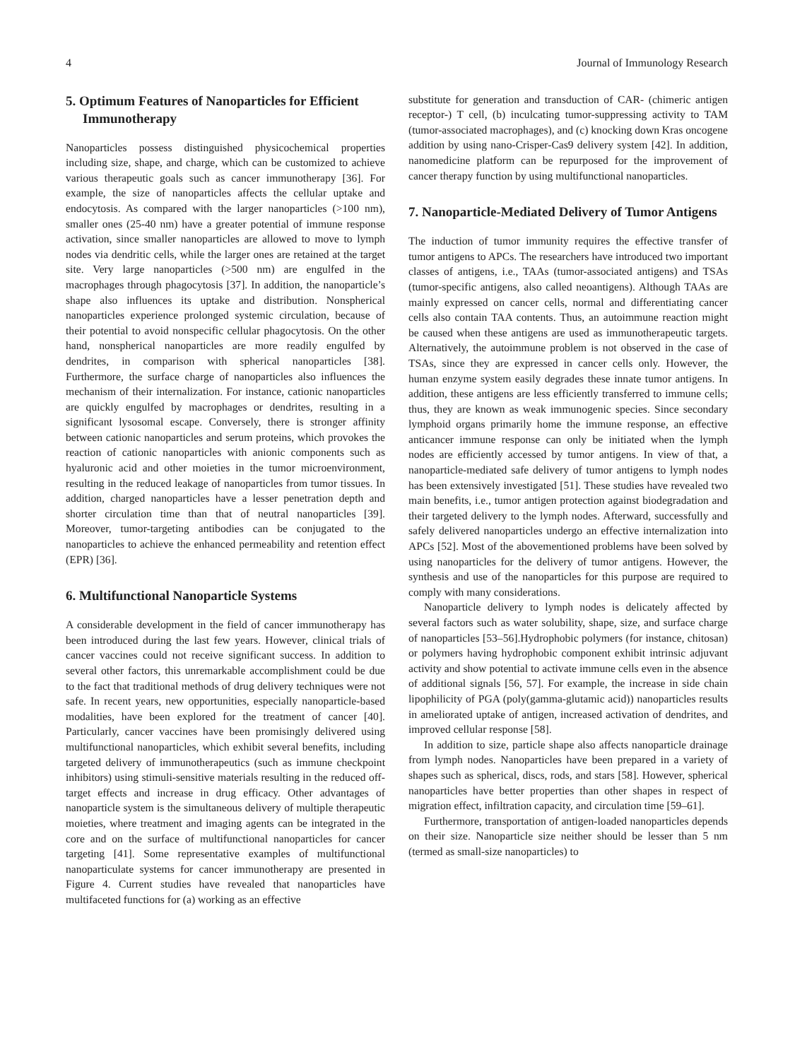4 Journal of Immunology Research
5. Optimum Features of Nanoparticles for Efficient Immunotherapy
Nanoparticles possess distinguished physicochemical properties including size, shape, and charge, which can be customized to achieve various therapeutic goals such as cancer immunotherapy [36]. For example, the size of nanoparticles affects the cellular uptake and endocytosis. As compared with the larger nanoparticles (>100 nm), smaller ones (25-40 nm) have a greater potential of immune response activation, since smaller nanoparticles are allowed to move to lymph nodes via dendritic cells, while the larger ones are retained at the target site. Very large nanoparticles (>500 nm) are engulfed in the macrophages through phagocytosis [37]. In addition, the nanoparticle’s shape also influences its uptake and distribution. Nonspherical nanoparticles experience prolonged systemic circulation, because of their potential to avoid nonspecific cellular phagocytosis. On the other hand, nonspherical nanoparticles are more readily engulfed by dendrites, in comparison with spherical nanoparticles [38]. Furthermore, the surface charge of nanoparticles also influences the mechanism of their internalization. For instance, cationic nanoparticles are quickly engulfed by macrophages or dendrites, resulting in a significant lysosomal escape. Conversely, there is stronger affinity between cationic nanoparticles and serum proteins, which provokes the reaction of cationic nanoparticles with anionic components such as hyaluronic acid and other moieties in the tumor microenvironment, resulting in the reduced leakage of nanoparticles from tumor tissues. In addition, charged nanoparticles have a lesser penetration depth and shorter circulation time than that of neutral nanoparticles [39]. Moreover, tumor-targeting antibodies can be conjugated to the nanoparticles to achieve the enhanced permeability and retention effect (EPR) [36].
6. Multifunctional Nanoparticle Systems
A considerable development in the field of cancer immunotherapy has been introduced during the last few years. However, clinical trials of cancer vaccines could not receive significant success. In addition to several other factors, this unremarkable accomplishment could be due to the fact that traditional methods of drug delivery techniques were not safe. In recent years, new opportunities, especially nanoparticle-based modalities, have been explored for the treatment of cancer [40]. Particularly, cancer vaccines have been promisingly delivered using multifunctional nanoparticles, which exhibit several benefits, including targeted delivery of immunotherapeutics (such as immune checkpoint inhibitors) using stimuli-sensitive materials resulting in the reduced off-target effects and increase in drug efficacy. Other advantages of nanoparticle system is the simultaneous delivery of multiple therapeutic moieties, where treatment and imaging agents can be integrated in the core and on the surface of multifunctional nanoparticles for cancer targeting [41]. Some representative examples of multifunctional nanoparticulate systems for cancer immunotherapy are presented in Figure 4. Current studies have revealed that nanoparticles have multifaceted functions for (a) working as an effective
substitute for generation and transduction of CAR- (chimeric antigen receptor-) T cell, (b) inculcating tumor-suppressing activity to TAM (tumor-associated macrophages), and (c) knocking down Kras oncogene addition by using nano-Crisper-Cas9 delivery system [42]. In addition, nanomedicine platform can be repurposed for the improvement of cancer therapy function by using multifunctional nanoparticles.
7. Nanoparticle-Mediated Delivery of Tumor Antigens
The induction of tumor immunity requires the effective transfer of tumor antigens to APCs. The researchers have introduced two important classes of antigens, i.e., TAAs (tumor-associated antigens) and TSAs (tumor-specific antigens, also called neoantigens). Although TAAs are mainly expressed on cancer cells, normal and differentiating cancer cells also contain TAA contents. Thus, an autoimmune reaction might be caused when these antigens are used as immunotherapeutic targets. Alternatively, the autoimmune problem is not observed in the case of TSAs, since they are expressed in cancer cells only. However, the human enzyme system easily degrades these innate tumor antigens. In addition, these antigens are less efficiently transferred to immune cells; thus, they are known as weak immunogenic species. Since secondary lymphoid organs primarily home the immune response, an effective anticancer immune response can only be initiated when the lymph nodes are efficiently accessed by tumor antigens. In view of that, a nanoparticle-mediated safe delivery of tumor antigens to lymph nodes has been extensively investigated [51]. These studies have revealed two main benefits, i.e., tumor antigen protection against biodegradation and their targeted delivery to the lymph nodes. Afterward, successfully and safely delivered nanoparticles undergo an effective internalization into APCs [52]. Most of the abovementioned problems have been solved by using nanoparticles for the delivery of tumor antigens. However, the synthesis and use of the nanoparticles for this purpose are required to comply with many considerations.
Nanoparticle delivery to lymph nodes is delicately affected by several factors such as water solubility, shape, size, and surface charge of nanoparticles [53–56].Hydrophobic polymers (for instance, chitosan) or polymers having hydrophobic component exhibit intrinsic adjuvant activity and show potential to activate immune cells even in the absence of additional signals [56, 57]. For example, the increase in side chain lipophilicity of PGA (poly(gamma-glutamic acid)) nanoparticles results in ameliorated uptake of antigen, increased activation of dendrites, and improved cellular response [58].
In addition to size, particle shape also affects nanoparticle drainage from lymph nodes. Nanoparticles have been prepared in a variety of shapes such as spherical, discs, rods, and stars [58]. However, spherical nanoparticles have better properties than other shapes in respect of migration effect, infiltration capacity, and circulation time [59–61].
Furthermore, transportation of antigen-loaded nanoparticles depends on their size. Nanoparticle size neither should be lesser than 5 nm (termed as small-size nanoparticles) to